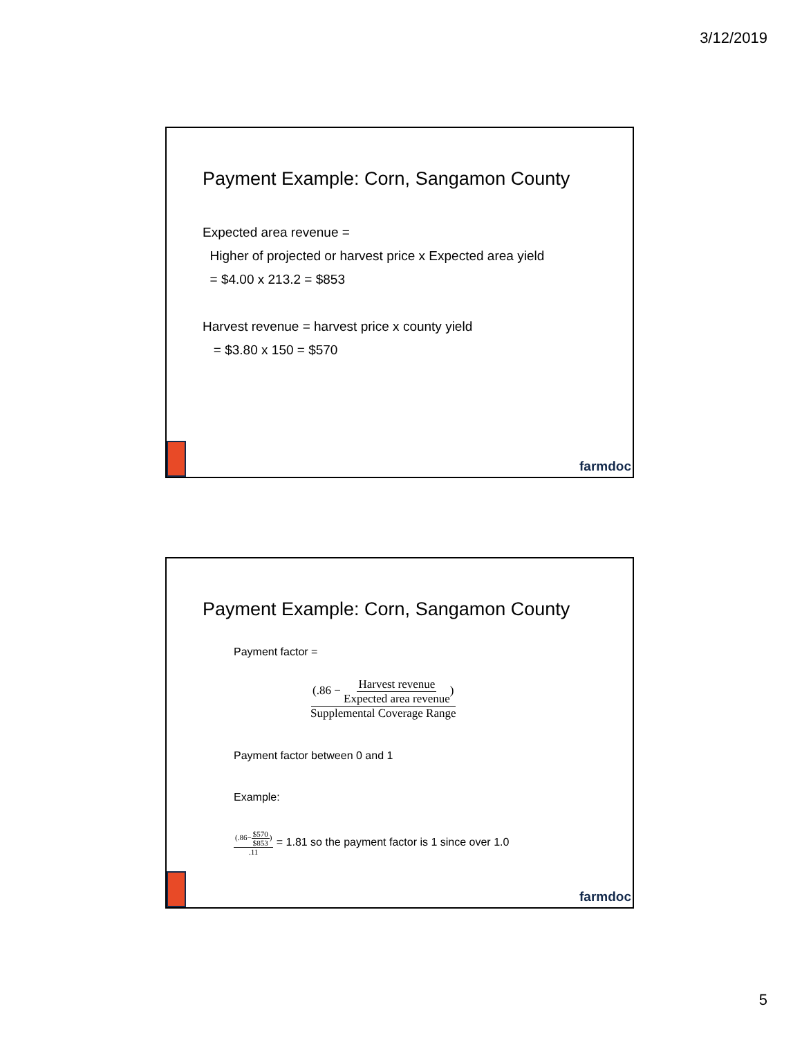3/12/2019
Payment Example: Corn, Sangamon County
Expected area revenue =
Higher of projected or harvest price x Expected area yield
= $4.00 x 213.2 = $853
Harvest revenue = harvest price x county yield
= $3.80 x 150 = $570
farmdoc
Payment Example: Corn, Sangamon County
Payment factor =
(.86 − Harvest revenue Expected area revenue) Supplemental Coverage Range
Payment factor between 0 and 1
Example:
(.86−$570 $853).11 = 1.81 so the payment factor is 1 since over 1.0
farmdoc
5